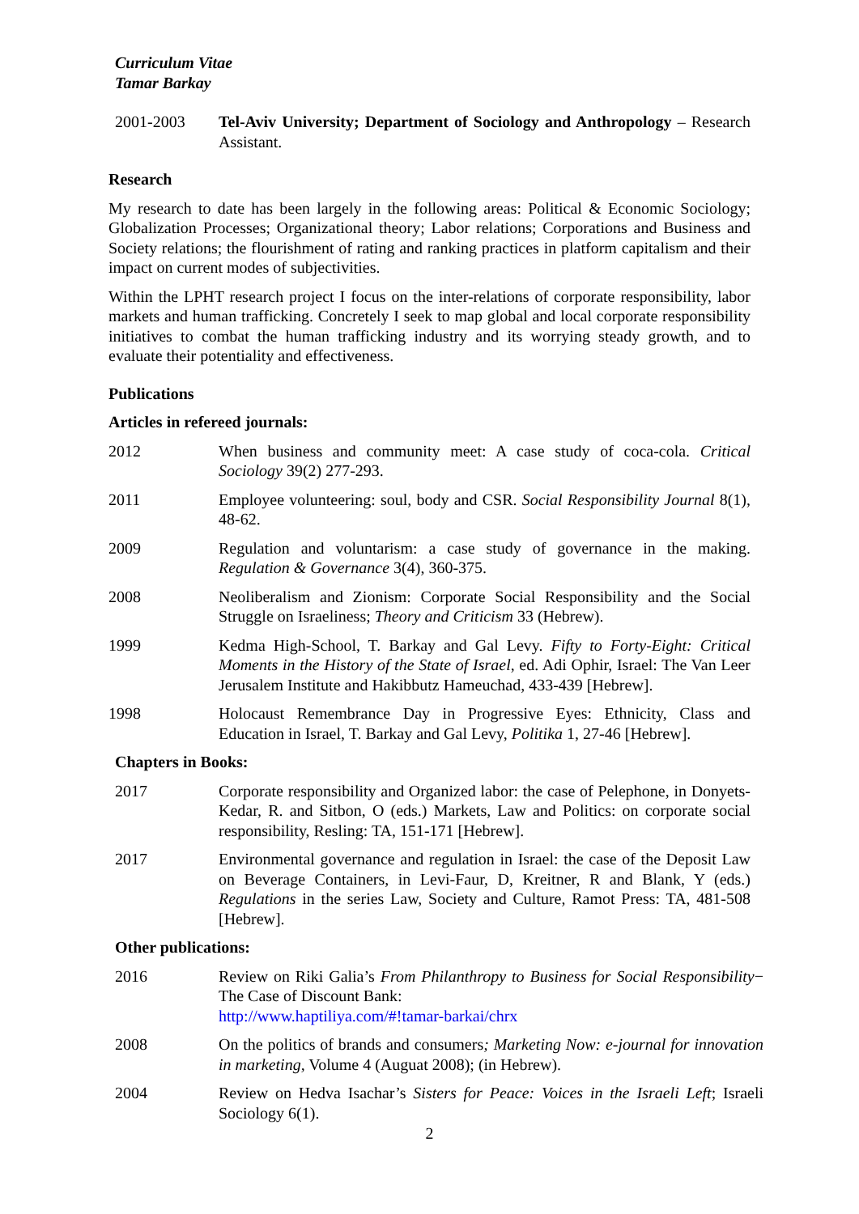Curriculum Vitae
Tamar Barkay
2001-2003 Tel-Aviv University; Department of Sociology and Anthropology – Research Assistant.
Research
My research to date has been largely in the following areas: Political & Economic Sociology; Globalization Processes; Organizational theory; Labor relations; Corporations and Business and Society relations; the flourishment of rating and ranking practices in platform capitalism and their impact on current modes of subjectivities.
Within the LPHT research project I focus on the inter-relations of corporate responsibility, labor markets and human trafficking. Concretely I seek to map global and local corporate responsibility initiatives to combat the human trafficking industry and its worrying steady growth, and to evaluate their potentiality and effectiveness.
Publications
Articles in refereed journals:
2012 When business and community meet: A case study of coca-cola. Critical Sociology 39(2) 277-293.
2011 Employee volunteering: soul, body and CSR. Social Responsibility Journal 8(1), 48-62.
2009 Regulation and voluntarism: a case study of governance in the making. Regulation & Governance 3(4), 360-375.
2008 Neoliberalism and Zionism: Corporate Social Responsibility and the Social Struggle on Israeliness; Theory and Criticism 33 (Hebrew).
1999 Kedma High-School, T. Barkay and Gal Levy. Fifty to Forty-Eight: Critical Moments in the History of the State of Israel, ed. Adi Ophir, Israel: The Van Leer Jerusalem Institute and Hakibbutz Hameuchad, 433-439 [Hebrew].
1998 Holocaust Remembrance Day in Progressive Eyes: Ethnicity, Class and Education in Israel, T. Barkay and Gal Levy, Politika 1, 27-46 [Hebrew].
Chapters in Books:
2017 Corporate responsibility and Organized labor: the case of Pelephone, in Donyets-Kedar, R. and Sitbon, O (eds.) Markets, Law and Politics: on corporate social responsibility, Resling: TA, 151-171 [Hebrew].
2017 Environmental governance and regulation in Israel: the case of the Deposit Law on Beverage Containers, in Levi-Faur, D, Kreitner, R and Blank, Y (eds.) Regulations in the series Law, Society and Culture, Ramot Press: TA, 481-508 [Hebrew].
Other publications:
2016 Review on Riki Galia’s From Philanthropy to Business for Social Responsibility− The Case of Discount Bank:
http://www.haptiliya.com/#!tamar-barkai/chrx
2008 On the politics of brands and consumers; Marketing Now: e-journal for innovation in marketing, Volume 4 (Auguat 2008); (in Hebrew).
2004 Review on Hedva Isachar’s Sisters for Peace: Voices in the Israeli Left; Israeli Sociology 6(1).
2